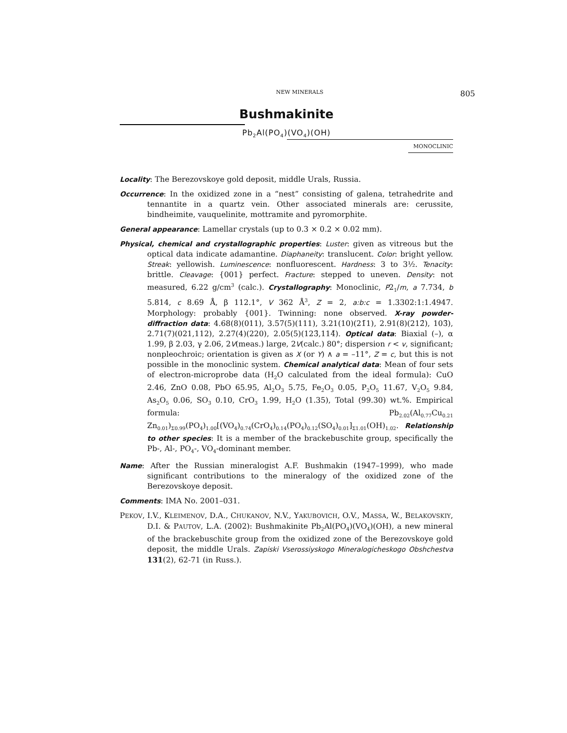NEW MINERALS 805
Bushmakinite
Pb<sub>2</sub>Al(PO<sub>4</sub>)(VO<sub>4</sub>)(OH)
MONOCLINIC
Locality: The Berezovskoye gold deposit, middle Urals, Russia.
Occurrence: In the oxidized zone in a “nest” consisting of galena, tetrahedrite and tennantite in a quartz vein. Other associated minerals are: cerussite, bindheimite, vauquelinite, mottramite and pyromorphite.
General appearance: Lamellar crystals (up to 0.3 × 0.2 × 0.02 mm).
Physical, chemical and crystallographic properties: Luster: given as vitreous but the optical data indicate adamantine. Diaphaneity: translucent. Color: bright yellow. Streak: yellowish. Luminescence: nonfluorescent. Hardness: 3 to 3½. Tenacity: brittle. Cleavage: {001} perfect. Fracture: stepped to uneven. Density: not measured, 6.22 g/cm<sup>3</sup> (calc.). Crystallography: Monoclinic, P2<sub>1</sub>/m, a 7.734, b 5.814, c 8.69 Å, β 112.1°, V 362 Å<sup>3</sup>, Z = 2, a:b:c = 1.3302:1:1.4947. Morphology: probably {001}. Twinning: none observed. X-ray powder-diffraction data: 4.68(8)(011), 3.57(5)(111), 3.21(10)(21̄1), 2.91(8)(212̄), 103̄), 2.71(7)(021,112), 2.27(4)(220), 2.05(5)(123̄,114̄). Optical data: Biaxial (–), α 1.99, β 2.03, γ 2.06, 2V(meas.) large, 2V(calc.) 80°; dispersion r < v, significant; nonpleochroic; orientation is given as X (or Y) ∧ a = –11°, Z = c, but this is not possible in the monoclinic system. Chemical analytical data: Mean of four sets of electron-microprobe data (H<sub>2</sub>O calculated from the ideal formula): CuO 2.46, ZnO 0.08, PbO 65.95, Al<sub>2</sub>O<sub>3</sub> 5.75, Fe<sub>2</sub>O<sub>3</sub> 0.05, P<sub>2</sub>O<sub>5</sub> 11.67, V<sub>2</sub>O<sub>5</sub> 9.84, As<sub>2</sub>O<sub>5</sub> 0.06, SO<sub>3</sub> 0.10, CrO<sub>3</sub> 1.99, H<sub>2</sub>O (1.35), Total (99.30) wt.%. Empirical formula: Pb<sub>2.02</sub>(Al<sub>0.77</sub>Cu<sub>0.21</sub> Zn<sub>0.01</sub>)<sub>Σ0.99</sub>(PO<sub>4</sub>)<sub>1.00</sub>[(VO<sub>4</sub>)<sub>0.74</sub>(CrO<sub>4</sub>)<sub>0.14</sub>(PO<sub>4</sub>)<sub>0.12</sub>(SO<sub>4</sub>)<sub>0.01</sub>]<sub>Σ1.01</sub>(OH)<sub>1.02</sub>. Relationship to other species: It is a member of the brackebuschite group, specifically the Pb-, Al-, PO<sub>4</sub>-, VO<sub>4</sub>-dominant member.
Name: After the Russian mineralogist A.F. Bushmakin (1947–1999), who made significant contributions to the mineralogy of the oxidized zone of the Berezovskoye deposit.
Comments: IMA No. 2001–031.
PEKOV, I.V., KLEIMENOV, D.A., CHUKANOV, N.V., YAKUBOVICH, O.V., MASSA, W., BELAKOVSKIY, D.I. & PAUTOV, L.A. (2002): Bushmakinite Pb<sub>2</sub>Al(PO<sub>4</sub>)(VO<sub>4</sub>)(OH), a new mineral of the brackebuschite group from the oxidized zone of the Berezovskoye gold deposit, the middle Urals. Zapiski Vserossiyskogo Mineralogicheskogo Obshchestva 131(2), 62-71 (in Russ.).